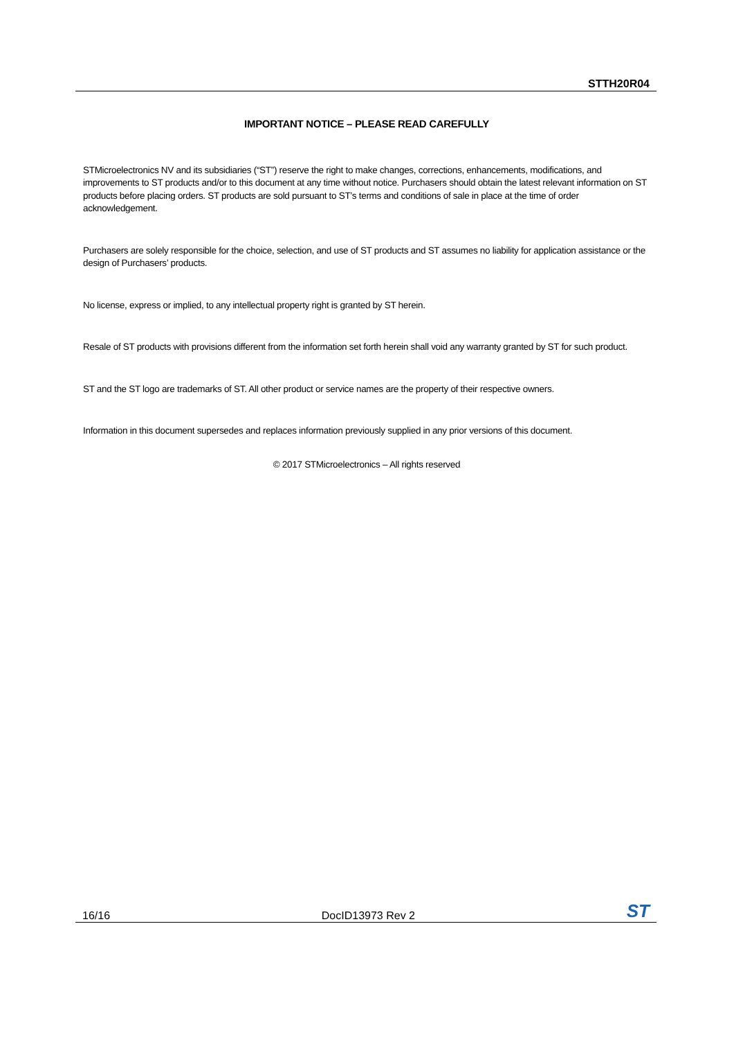STTH20R04
IMPORTANT NOTICE – PLEASE READ CAREFULLY
STMicroelectronics NV and its subsidiaries (“ST”) reserve the right to make changes, corrections, enhancements, modifications, and improvements to ST products and/or to this document at any time without notice. Purchasers should obtain the latest relevant information on ST products before placing orders. ST products are sold pursuant to ST’s terms and conditions of sale in place at the time of order acknowledgement.
Purchasers are solely responsible for the choice, selection, and use of ST products and ST assumes no liability for application assistance or the design of Purchasers’ products.
No license, express or implied, to any intellectual property right is granted by ST herein.
Resale of ST products with provisions different from the information set forth herein shall void any warranty granted by ST for such product.
ST and the ST logo are trademarks of ST. All other product or service names are the property of their respective owners.
Information in this document supersedes and replaces information previously supplied in any prior versions of this document.
© 2017 STMicroelectronics – All rights reserved
16/16 DocID13973 Rev 2 ST